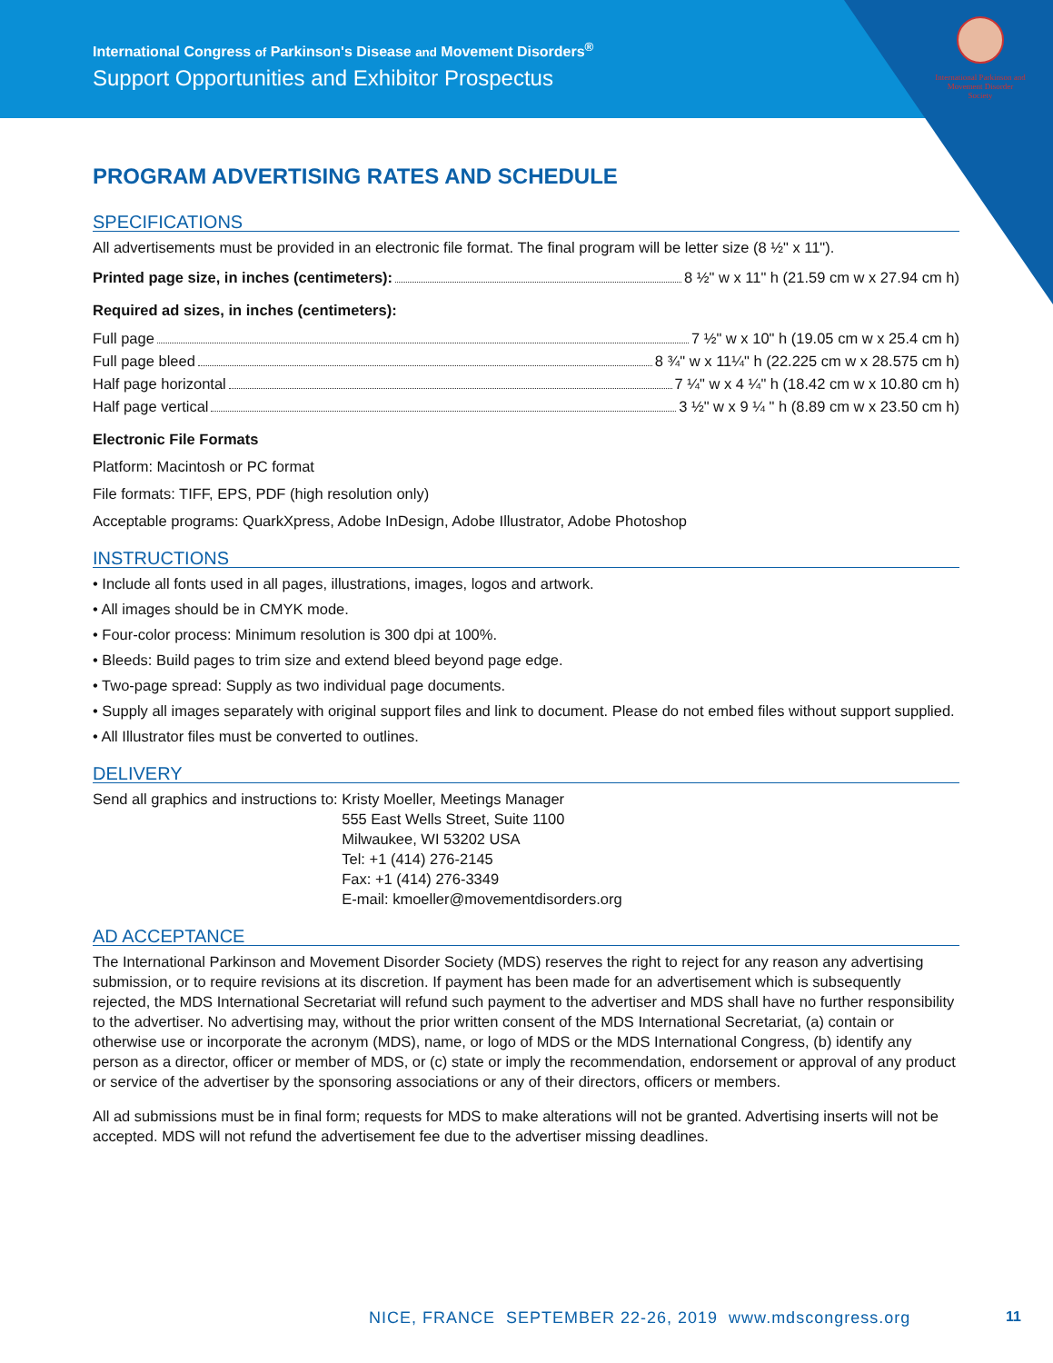International Congress of Parkinson's Disease and Movement Disorders<sup>®</sup>
Support Opportunities and Exhibitor Prospectus
International Parkinson and Movement Disorder Society
PROGRAM ADVERTISING RATES AND SCHEDULE
SPECIFICATIONS
All advertisements must be provided in an electronic file format. The final program will be letter size (8 ½" x 11").
Printed page size, in inches (centimeters): 8 ½" w x 11" h (21.59 cm w x 27.94 cm h)
Required ad sizes, in inches (centimeters):
Full page 7 ½" w x 10" h (19.05 cm w x 25.4 cm h)
Full page bleed 8 ¾" w x 11¼" h (22.225 cm w x 28.575 cm h)
Half page horizontal 7 ¼" w x 4 ¼" h (18.42 cm w x 10.80 cm h)
Half page vertical 3 ½" w x 9 ¼ " h (8.89 cm w x 23.50 cm h)
Electronic File Formats
Platform: Macintosh or PC format
File formats: TIFF, EPS, PDF (high resolution only)
Acceptable programs: QuarkXpress, Adobe InDesign, Adobe Illustrator, Adobe Photoshop
INSTRUCTIONS
• Include all fonts used in all pages, illustrations, images, logos and artwork.
• All images should be in CMYK mode.
• Four-color process: Minimum resolution is 300 dpi at 100%.
• Bleeds: Build pages to trim size and extend bleed beyond page edge.
• Two-page spread: Supply as two individual page documents.
• Supply all images separately with original support files and link to document. Please do not embed files without support supplied.
• All Illustrator files must be converted to outlines.
DELIVERY
Send all graphics and instructions to: Kristy Moeller, Meetings Manager
555 East Wells Street, Suite 1100
Milwaukee, WI 53202 USA
Tel: +1 (414) 276-2145
Fax: +1 (414) 276-3349
E-mail: kmoeller@movementdisorders.org
AD ACCEPTANCE
The International Parkinson and Movement Disorder Society (MDS) reserves the right to reject for any reason any advertising submission, or to require revisions at its discretion. If payment has been made for an advertisement which is subsequently rejected, the MDS International Secretariat will refund such payment to the advertiser and MDS shall have no further responsibility to the advertiser. No advertising may, without the prior written consent of the MDS International Secretariat, (a) contain or otherwise use or incorporate the acronym (MDS), name, or logo of MDS or the MDS International Congress, (b) identify any person as a director, officer or member of MDS, or (c) state or imply the recommendation, endorsement or approval of any product or service of the advertiser by the sponsoring associations or any of their directors, officers or members.
All ad submissions must be in final form; requests for MDS to make alterations will not be granted. Advertising inserts will not be accepted. MDS will not refund the advertisement fee due to the advertiser missing deadlines.
NICE, FRANCE SEPTEMBER 22-26, 2019 www.mdscongress.org
11